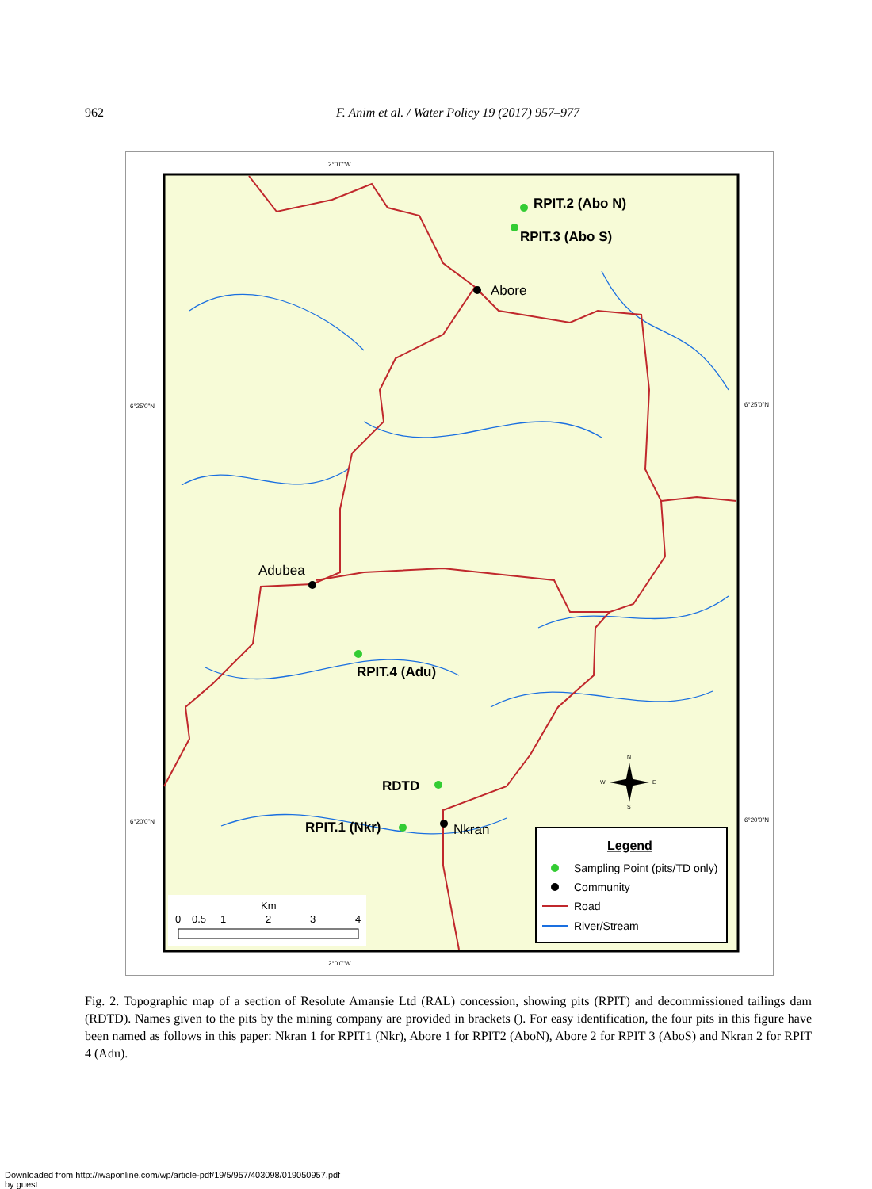962 F. Anim et al. / Water Policy 19 (2017) 957–977
RPIT.2 (Abo N)
RPIT.3 (Abo S)
RPIT.4 (Adu)
RDTD
RPIT.1 (Nkr)
Abore
Adubea
Nkran
2°0'0"W
2°0'0"W
6°25'0"N
6°25'0"N
6°20'0"N
6°20'0"N
N
W
E
S
Legend
Sampling Point (pits/TD only)
Community
Road
River/Stream
Km
0
0.5
1
2
3
4
Fig. 2. Topographic map of a section of Resolute Amansie Ltd (RAL) concession, showing pits (RPIT) and decommissioned tailings dam (RDTD). Names given to the pits by the mining company are provided in brackets (). For easy identification, the four pits in this figure have been named as follows in this paper: Nkran 1 for RPIT1 (Nkr), Abore 1 for RPIT2 (AboN), Abore 2 for RPIT 3 (AboS) and Nkran 2 for RPIT 4 (Adu).
Downloaded from http://iwaponline.com/wp/article-pdf/19/5/957/403098/019050957.pdf
by guest